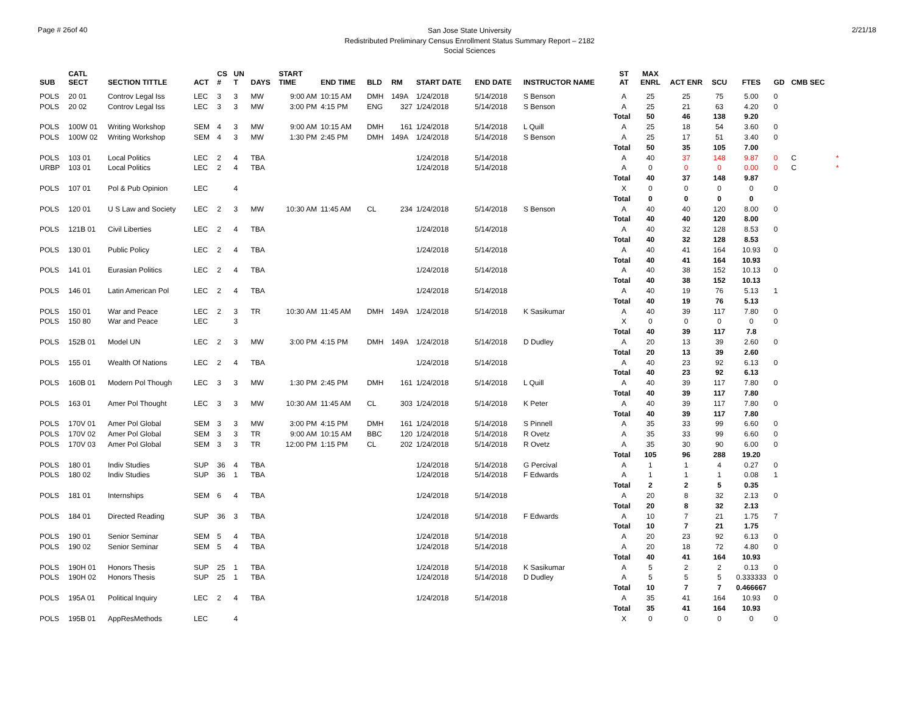Page # 26of 40
San Jose State University
Redistributed Preliminary Census Enrollment Status Summary Report – 2182
Social Sciences
2/21/18
| SUB | CATL SECT | SECTION TITTLE | ACT | CS # | UN T | DAYS | START TIME | END TIME | BLD | RM | START DATE | END DATE | INSTRUCTOR NAME | ST AT | MAX ENRL | ACT ENR | SCU | FTES | GD | CMB SEC | |
| --- | --- | --- | --- | --- | --- | --- | --- | --- | --- | --- | --- | --- | --- | --- | --- | --- | --- | --- | --- | --- | --- |
| POLS | 20 01 | Controv Legal Iss | LEC | 3 | 3 | MW | 9:00 AM | 10:15 AM | DMH | 149A | 1/24/2018 | 5/14/2018 | S Benson | A | 25 | 25 | 75 | 5.00 | 0 | | |
| POLS | 20 02 | Controv Legal Iss | LEC | 3 | 3 | MW | 3:00 PM | 4:15 PM | ENG | 327 | 1/24/2018 | 5/14/2018 | S Benson | A | 25 | 21 | 63 | 4.20 | 0 | | |
| | | | | | | | | | | | | | | Total | 50 | 46 | 138 | 9.20 | | | |
| POLS | 100W 01 | Writing Workshop | SEM | 4 | 3 | MW | 9:00 AM | 10:15 AM | DMH | 161 | 1/24/2018 | 5/14/2018 | L Quill | A | 25 | 18 | 54 | 3.60 | 0 | | |
| POLS | 100W 02 | Writing Workshop | SEM | 4 | 3 | MW | 1:30 PM | 2:45 PM | DMH | 149A | 1/24/2018 | 5/14/2018 | S Benson | A | 25 | 17 | 51 | 3.40 | 0 | | |
| | | | | | | | | | | | | | | Total | 50 | 35 | 105 | 7.00 | | | |
| POLS | 103 01 | Local Politics | LEC | 2 | 4 | TBA | | | | | 1/24/2018 | 5/14/2018 | | A | 40 | 37 | 148 | 9.87 | 0 | C | * |
| URBP | 103 01 | Local Politics | LEC | 2 | 4 | TBA | | | | | 1/24/2018 | 5/14/2018 | | A | 0 | 0 | 0 | 0.00 | 0 | C | * |
| | | | | | | | | | | | | | | Total | 40 | 37 | 148 | 9.87 | | | |
| POLS | 107 01 | Pol & Pub Opinion | LEC | | 4 | | | | | | | | | X | 0 | 0 | 0 | 0 | 0 | | |
| | | | | | | | | | | | | | | Total | 0 | 0 | 0 | 0 | | | |
| POLS | 120 01 | U S Law and Society | LEC | 2 | 3 | MW | 10:30 AM | 11:45 AM | CL | 234 | 1/24/2018 | 5/14/2018 | S Benson | A | 40 | 40 | 120 | 8.00 | 0 | | |
| | | | | | | | | | | | | | | Total | 40 | 40 | 120 | 8.00 | | | |
| POLS | 121B 01 | Civil Liberties | LEC | 2 | 4 | TBA | | | | | 1/24/2018 | 5/14/2018 | | A | 40 | 32 | 128 | 8.53 | 0 | | |
| | | | | | | | | | | | | | | Total | 40 | 32 | 128 | 8.53 | | | |
| POLS | 130 01 | Public Policy | LEC | 2 | 4 | TBA | | | | | 1/24/2018 | 5/14/2018 | | A | 40 | 41 | 164 | 10.93 | 0 | | |
| | | | | | | | | | | | | | | Total | 40 | 41 | 164 | 10.93 | | | |
| POLS | 141 01 | Eurasian Politics | LEC | 2 | 4 | TBA | | | | | 1/24/2018 | 5/14/2018 | | A | 40 | 38 | 152 | 10.13 | 0 | | |
| | | | | | | | | | | | | | | Total | 40 | 38 | 152 | 10.13 | | | |
| POLS | 146 01 | Latin American Pol | LEC | 2 | 4 | TBA | | | | | 1/24/2018 | 5/14/2018 | | A | 40 | 19 | 76 | 5.13 | 1 | | |
| | | | | | | | | | | | | | | Total | 40 | 19 | 76 | 5.13 | | | |
| POLS | 150 01 | War and Peace | LEC | 2 | 3 | TR | 10:30 AM | 11:45 AM | DMH | 149A | 1/24/2018 | 5/14/2018 | K Sasikumar | A | 40 | 39 | 117 | 7.80 | 0 | | |
| POLS | 150 80 | War and Peace | LEC | | 3 | | | | | | | | | X | 0 | 0 | 0 | 0 | 0 | | |
| | | | | | | | | | | | | | | Total | 40 | 39 | 117 | 7.8 | | | |
| POLS | 152B 01 | Model UN | LEC | 2 | 3 | MW | 3:00 PM | 4:15 PM | DMH | 149A | 1/24/2018 | 5/14/2018 | D Dudley | A | 20 | 13 | 39 | 2.60 | 0 | | |
| | | | | | | | | | | | | | | Total | 20 | 13 | 39 | 2.60 | | | |
| POLS | 155 01 | Wealth Of Nations | LEC | 2 | 4 | TBA | | | | | 1/24/2018 | 5/14/2018 | | A | 40 | 23 | 92 | 6.13 | 0 | | |
| | | | | | | | | | | | | | | Total | 40 | 23 | 92 | 6.13 | | | |
| POLS | 160B 01 | Modern Pol Though | LEC | 3 | 3 | MW | 1:30 PM | 2:45 PM | DMH | 161 | 1/24/2018 | 5/14/2018 | L Quill | A | 40 | 39 | 117 | 7.80 | 0 | | |
| | | | | | | | | | | | | | | Total | 40 | 39 | 117 | 7.80 | | | |
| POLS | 163 01 | Amer Pol Thought | LEC | 3 | 3 | MW | 10:30 AM | 11:45 AM | CL | 303 | 1/24/2018 | 5/14/2018 | K Peter | A | 40 | 39 | 117 | 7.80 | 0 | | |
| | | | | | | | | | | | | | | Total | 40 | 39 | 117 | 7.80 | | | |
| POLS | 170V 01 | Amer Pol Global | SEM | 3 | 3 | MW | 3:00 PM | 4:15 PM | DMH | 161 | 1/24/2018 | 5/14/2018 | S Pinnell | A | 35 | 33 | 99 | 6.60 | 0 | | |
| POLS | 170V 02 | Amer Pol Global | SEM | 3 | 3 | TR | 9:00 AM | 10:15 AM | BBC | 120 | 1/24/2018 | 5/14/2018 | R Ovetz | A | 35 | 33 | 99 | 6.60 | 0 | | |
| POLS | 170V 03 | Amer Pol Global | SEM | 3 | 3 | TR | 12:00 PM | 1:15 PM | CL | 202 | 1/24/2018 | 5/14/2018 | R Ovetz | A | 35 | 30 | 90 | 6.00 | 0 | | |
| | | | | | | | | | | | | | | Total | 105 | 96 | 288 | 19.20 | | | |
| POLS | 180 01 | Indiv Studies | SUP | 36 | 4 | TBA | | | | | 1/24/2018 | 5/14/2018 | G Percival | A | 1 | 1 | 4 | 0.27 | 0 | | |
| POLS | 180 02 | Indiv Studies | SUP | 36 | 1 | TBA | | | | | 1/24/2018 | 5/14/2018 | F Edwards | A | 1 | 1 | 1 | 0.08 | 1 | | |
| | | | | | | | | | | | | | | Total | 2 | 2 | 5 | 0.35 | | | |
| POLS | 181 01 | Internships | SEM | 6 | 4 | TBA | | | | | 1/24/2018 | 5/14/2018 | | A | 20 | 8 | 32 | 2.13 | 0 | | |
| | | | | | | | | | | | | | | Total | 20 | 8 | 32 | 2.13 | | | |
| POLS | 184 01 | Directed Reading | SUP | 36 | 3 | TBA | | | | | 1/24/2018 | 5/14/2018 | F Edwards | A | 10 | 7 | 21 | 1.75 | 7 | | |
| | | | | | | | | | | | | | | Total | 10 | 7 | 21 | 1.75 | | | |
| POLS | 190 01 | Senior Seminar | SEM | 5 | 4 | TBA | | | | | 1/24/2018 | 5/14/2018 | | A | 20 | 23 | 92 | 6.13 | 0 | | |
| POLS | 190 02 | Senior Seminar | SEM | 5 | 4 | TBA | | | | | 1/24/2018 | 5/14/2018 | | A | 20 | 18 | 72 | 4.80 | 0 | | |
| | | | | | | | | | | | | | | Total | 40 | 41 | 164 | 10.93 | | | |
| POLS | 190H 01 | Honors Thesis | SUP | 25 | 1 | TBA | | | | | 1/24/2018 | 5/14/2018 | K Sasikumar | A | 5 | 2 | 2 | 0.13 | 0 | | |
| POLS | 190H 02 | Honors Thesis | SUP | 25 | 1 | TBA | | | | | 1/24/2018 | 5/14/2018 | D Dudley | A | 5 | 5 | 5 | 0.333333 | 0 | | |
| | | | | | | | | | | | | | | Total | 10 | 7 | 7 | 0.466667 | | | |
| POLS | 195A 01 | Political Inquiry | LEC | 2 | 4 | TBA | | | | | 1/24/2018 | 5/14/2018 | | A | 35 | 41 | 164 | 10.93 | 0 | | |
| | | | | | | | | | | | | | | Total | 35 | 41 | 164 | 10.93 | | | |
| POLS | 195B 01 | AppResMethods | LEC | | 4 | | | | | | | | | X | 0 | 0 | 0 | 0 | 0 | | |